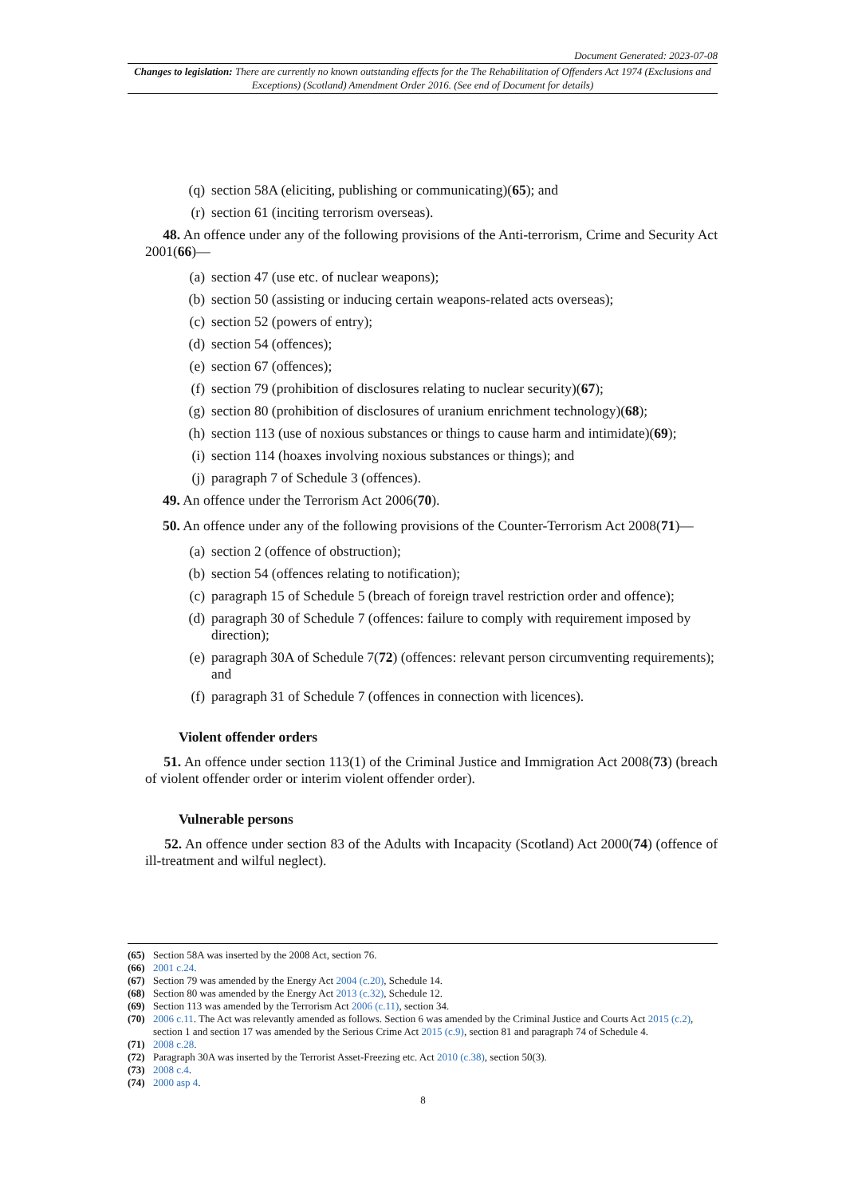Document Generated: 2023-07-08
Changes to legislation: There are currently no known outstanding effects for the The Rehabilitation of Offenders Act 1974 (Exclusions and Exceptions) (Scotland) Amendment Order 2016. (See end of Document for details)
(q) section 58A (eliciting, publishing or communicating)(65); and
(r) section 61 (inciting terrorism overseas).
48. An offence under any of the following provisions of the Anti-terrorism, Crime and Security Act 2001(66)—
(a) section 47 (use etc. of nuclear weapons);
(b) section 50 (assisting or inducing certain weapons-related acts overseas);
(c) section 52 (powers of entry);
(d) section 54 (offences);
(e) section 67 (offences);
(f) section 79 (prohibition of disclosures relating to nuclear security)(67);
(g) section 80 (prohibition of disclosures of uranium enrichment technology)(68);
(h) section 113 (use of noxious substances or things to cause harm and intimidate)(69);
(i) section 114 (hoaxes involving noxious substances or things); and
(j) paragraph 7 of Schedule 3 (offences).
49. An offence under the Terrorism Act 2006(70).
50. An offence under any of the following provisions of the Counter-Terrorism Act 2008(71)—
(a) section 2 (offence of obstruction);
(b) section 54 (offences relating to notification);
(c) paragraph 15 of Schedule 5 (breach of foreign travel restriction order and offence);
(d) paragraph 30 of Schedule 7 (offences: failure to comply with requirement imposed by direction);
(e) paragraph 30A of Schedule 7(72) (offences: relevant person circumventing requirements); and
(f) paragraph 31 of Schedule 7 (offences in connection with licences).
Violent offender orders
51. An offence under section 113(1) of the Criminal Justice and Immigration Act 2008(73) (breach of violent offender order or interim violent offender order).
Vulnerable persons
52. An offence under section 83 of the Adults with Incapacity (Scotland) Act 2000(74) (offence of ill-treatment and wilful neglect).
(65) Section 58A was inserted by the 2008 Act, section 76.
(66) 2001 c.24.
(67) Section 79 was amended by the Energy Act 2004 (c.20), Schedule 14.
(68) Section 80 was amended by the Energy Act 2013 (c.32), Schedule 12.
(69) Section 113 was amended by the Terrorism Act 2006 (c.11), section 34.
(70) 2006 c.11. The Act was relevantly amended as follows. Section 6 was amended by the Criminal Justice and Courts Act 2015 (c.2), section 1 and section 17 was amended by the Serious Crime Act 2015 (c.9), section 81 and paragraph 74 of Schedule 4.
(71) 2008 c.28.
(72) Paragraph 30A was inserted by the Terrorist Asset-Freezing etc. Act 2010 (c.38), section 50(3).
(73) 2008 c.4.
(74) 2000 asp 4.
8